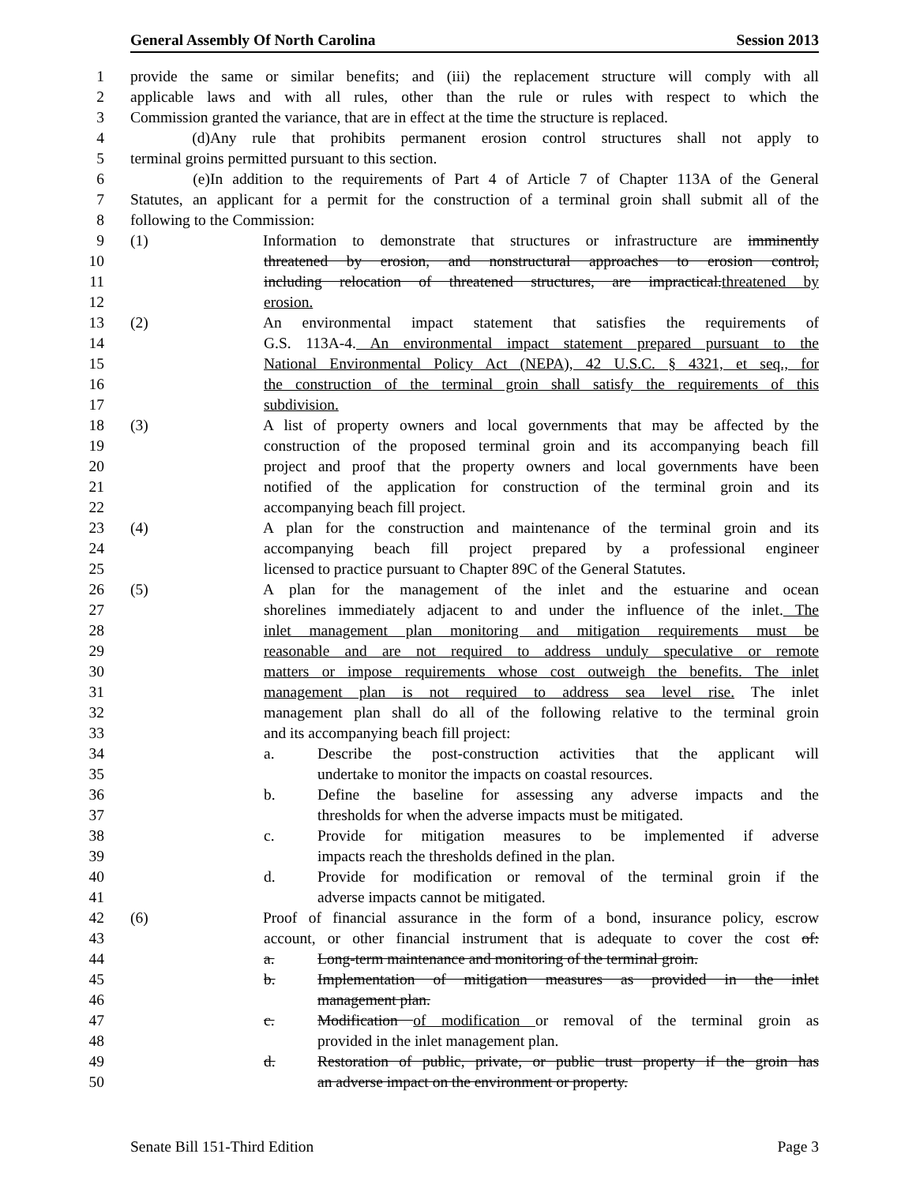General Assembly Of North Carolina Session 2013
1 provide the same or similar benefits; and (iii) the replacement structure will comply with all
2 applicable laws and with all rules, other than the rule or rules with respect to which the
3 Commission granted the variance, that are in effect at the time the structure is replaced.
4 (d) Any rule that prohibits permanent erosion control structures shall not apply to
5 terminal groins permitted pursuant to this section.
6 (e) In addition to the requirements of Part 4 of Article 7 of Chapter 113A of the General
7 Statutes, an applicant for a permit for the construction of a terminal groin shall submit all of the
8 following to the Commission:
9 (1) Information to demonstrate that structures or infrastructure are imminently
10 threatened by erosion, and nonstructural approaches to erosion control,
11 including relocation of threatened structures, are impractical.threatened by
12 erosion.
13 (2) An environmental impact statement that satisfies the requirements of
14 G.S. 113A-4. An environmental impact statement prepared pursuant to the
15 National Environmental Policy Act (NEPA), 42 U.S.C. § 4321, et seq., for
16 the construction of the terminal groin shall satisfy the requirements of this
17 subdivision.
18 (3) A list of property owners and local governments that may be affected by the
19 construction of the proposed terminal groin and its accompanying beach fill
20 project and proof that the property owners and local governments have been
21 notified of the application for construction of the terminal groin and its
22 accompanying beach fill project.
23 (4) A plan for the construction and maintenance of the terminal groin and its
24 accompanying beach fill project prepared by a professional engineer
25 licensed to practice pursuant to Chapter 89C of the General Statutes.
26 (5) A plan for the management of the inlet and the estuarine and ocean
27 shorelines immediately adjacent to and under the influence of the inlet. The
28 inlet management plan monitoring and mitigation requirements must be
29 reasonable and are not required to address unduly speculative or remote
30 matters or impose requirements whose cost outweigh the benefits. The inlet
31 management plan is not required to address sea level rise. The inlet
32 management plan shall do all of the following relative to the terminal groin
33 and its accompanying beach fill project:
34 a. Describe the post-construction activities that the applicant will
35 undertake to monitor the impacts on coastal resources.
36 b. Define the baseline for assessing any adverse impacts and the
37 thresholds for when the adverse impacts must be mitigated.
38 c. Provide for mitigation measures to be implemented if adverse
39 impacts reach the thresholds defined in the plan.
40 d. Provide for modification or removal of the terminal groin if the
41 adverse impacts cannot be mitigated.
42 (6) Proof of financial assurance in the form of a bond, insurance policy, escrow
43 account, or other financial instrument that is adequate to cover the cost of:
44 a. Long-term maintenance and monitoring of the terminal groin.
45 b. Implementation of mitigation measures as provided in the inlet
46 management plan.
47 c. Modification of modification or removal of the terminal groin as
48 provided in the inlet management plan.
49 d. Restoration of public, private, or public trust property if the groin has
50 an adverse impact on the environment or property.
Senate Bill 151-Third Edition Page 3